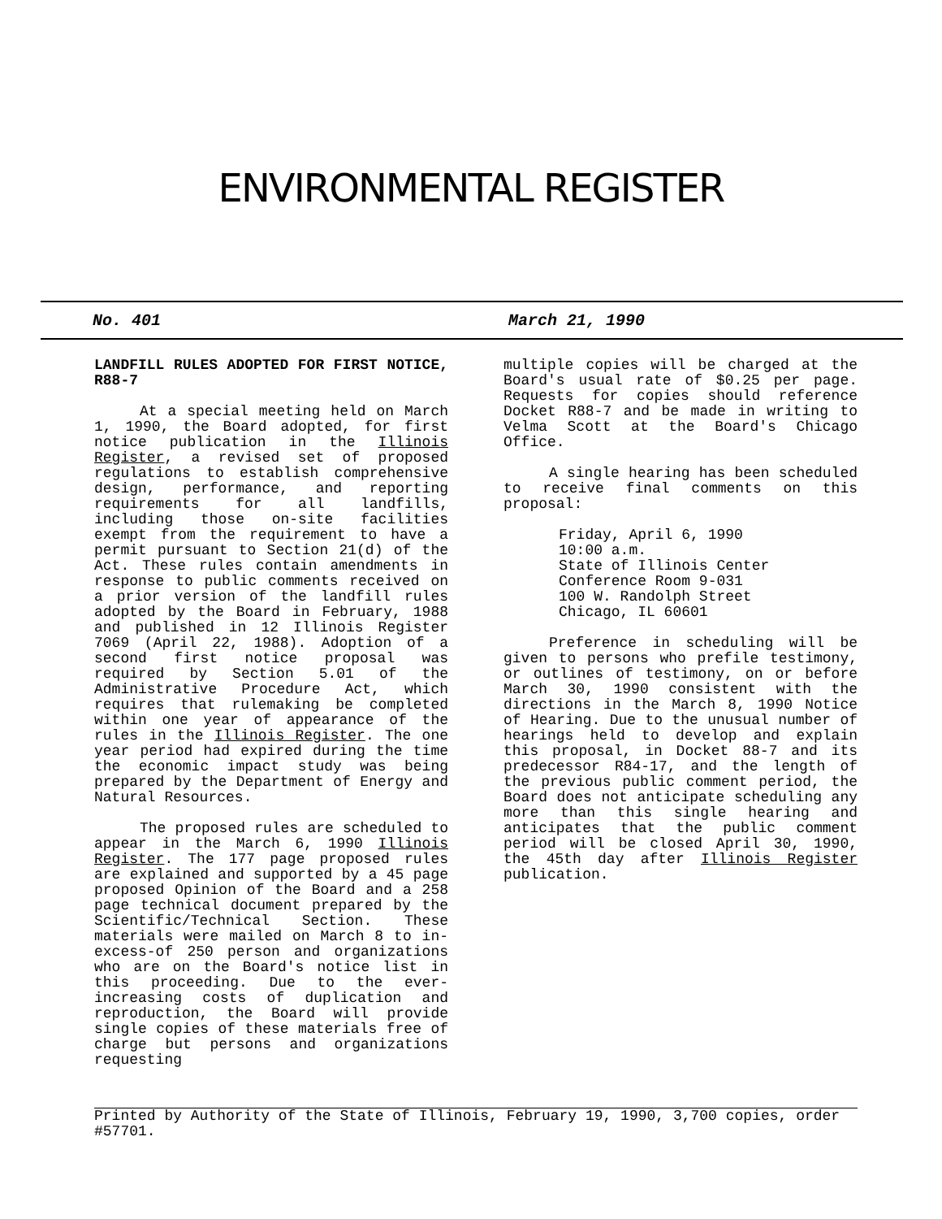ENVIRONMENTAL REGISTER
No. 401 March 21, 1990
LANDFILL RULES ADOPTED FOR FIRST NOTICE, R88-7
At a special meeting held on March 1, 1990, the Board adopted, for first notice publication in the Illinois Register, a revised set of proposed regulations to establish comprehensive design, performance, and reporting requirements for all landfills, including those on-site facilities exempt from the requirement to have a permit pursuant to Section 21(d) of the Act. These rules contain amendments in response to public comments received on a prior version of the landfill rules adopted by the Board in February, 1988 and published in 12 Illinois Register 7069 (April 22, 1988). Adoption of a second first notice proposal was required by Section 5.01 of the Administrative Procedure Act, which requires that rulemaking be completed within one year of appearance of the rules in the Illinois Register. The one year period had expired during the time the economic impact study was being prepared by the Department of Energy and Natural Resources.
The proposed rules are scheduled to appear in the March 6, 1990 Illinois Register. The 177 page proposed rules are explained and supported by a 45 page proposed Opinion of the Board and a 258 page technical document prepared by the Scientific/Technical Section. These materials were mailed on March 8 to in-excess-of 250 person and organizations who are on the Board's notice list in this proceeding. Due to the ever-increasing costs of duplication and reproduction, the Board will provide single copies of these materials free of charge but persons and organizations requesting
multiple copies will be charged at the Board's usual rate of $0.25 per page. Requests for copies should reference Docket R88-7 and be made in writing to Velma Scott at the Board's Chicago Office.
A single hearing has been scheduled to receive final comments on this proposal:
Friday, April 6, 1990
10:00 a.m.
State of Illinois Center
Conference Room 9-031
100 W. Randolph Street
Chicago, IL 60601
Preference in scheduling will be given to persons who prefile testimony, or outlines of testimony, on or before March 30, 1990 consistent with the directions in the March 8, 1990 Notice of Hearing. Due to the unusual number of hearings held to develop and explain this proposal, in Docket 88-7 and its predecessor R84-17, and the length of the previous public comment period, the Board does not anticipate scheduling any more than this single hearing and anticipates that the public comment period will be closed April 30, 1990, the 45th day after Illinois Register publication.
Printed by Authority of the State of Illinois, February 19, 1990, 3,700 copies, order #57701.